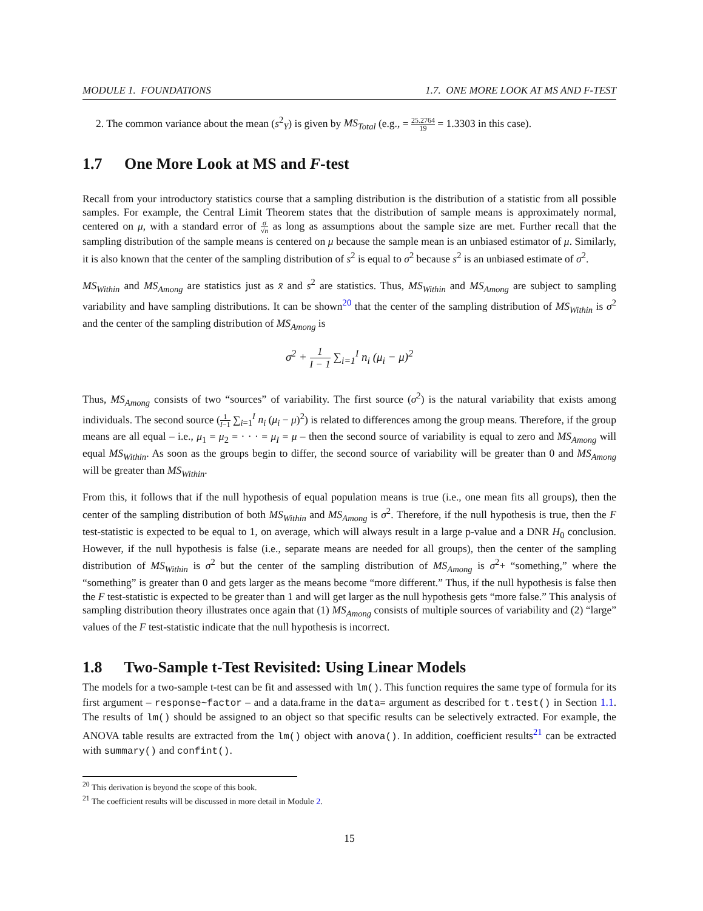MODULE 1. FOUNDATIONS 1.7. ONE MORE LOOK AT MS AND F-TEST
2. The common variance about the mean (s<sup>2</sup><sub>Y</sub>) is given by MS<sub>Total</sub> (e.g., = 25.2764 19 = 1.3303 in this case).
1.7 One More Look at MS and F-test
Recall from your introductory statistics course that a sampling distribution is the distribution of a statistic from all possible samples. For example, the Central Limit Theorem states that the distribution of sample means is approximately normal, centered on μ, with a standard error of σ √n as long as assumptions about the sample size are met. Further recall that the sampling distribution of the sample means is centered on μ because the sample mean is an unbiased estimator of μ. Similarly, it is also known that the center of the sampling distribution of s<sup>2</sup> is equal to σ<sup>2</sup> because s<sup>2</sup> is an unbiased estimate of σ<sup>2</sup>.
MS<sub>Within</sub> and MS<sub>Among</sub> are statistics just as x̄ and s<sup>2</sup> are statistics. Thus, MS<sub>Within</sub> and MS<sub>Among</sub> are subject to sampling variability and have sampling distributions. It can be shown<sup>20</sup> that the center of the sampling distribution of MS<sub>Within</sub> is σ<sup>2</sup> and the center of the sampling distribution of MS<sub>Among</sub> is
σ<sup>2</sup> + 1 I − 1 ∑<sub>i=1</sub><sup>I</sup> n<sub>i</sub> (μ<sub>i</sub> − μ)<sup>2</sup>
Thus, MS<sub>Among</sub> consists of two “sources” of variability. The first source (σ<sup>2</sup>) is the natural variability that exists among individuals. The second source (1 I−1 ∑<sub>i=1</sub><sup>I</sup> n<sub>i</sub> (μ<sub>i</sub> − μ)<sup>2</sup>) is related to differences among the group means. Therefore, if the group means are all equal – i.e., μ<sub>1</sub> = μ<sub>2</sub> = · · · = μ<sub>I</sub> = μ – then the second source of variability is equal to zero and MS<sub>Among</sub> will equal MS<sub>Within</sub>. As soon as the groups begin to differ, the second source of variability will be greater than 0 and MS<sub>Among</sub> will be greater than MS<sub>Within</sub>.
From this, it follows that if the null hypothesis of equal population means is true (i.e., one mean fits all groups), then the center of the sampling distribution of both MS<sub>Within</sub> and MS<sub>Among</sub> is σ<sup>2</sup>. Therefore, if the null hypothesis is true, then the F test-statistic is expected to be equal to 1, on average, which will always result in a large p-value and a DNR H<sub>0</sub> conclusion. However, if the null hypothesis is false (i.e., separate means are needed for all groups), then the center of the sampling distribution of MS<sub>Within</sub> is σ<sup>2</sup> but the center of the sampling distribution of MS<sub>Among</sub> is σ<sup>2</sup>+ “something,” where the “something” is greater than 0 and gets larger as the means become “more different.” Thus, if the null hypothesis is false then the F test-statistic is expected to be greater than 1 and will get larger as the null hypothesis gets “more false.” This analysis of sampling distribution theory illustrates once again that (1) MS<sub>Among</sub> consists of multiple sources of variability and (2) “large” values of the F test-statistic indicate that the null hypothesis is incorrect.
1.8 Two-Sample t-Test Revisited: Using Linear Models
The models for a two-sample t-test can be fit and assessed with lm(). This function requires the same type of formula for its first argument – response~factor – and a data.frame in the data= argument as described for t.test() in Section 1.1. The results of lm() should be assigned to an object so that specific results can be selectively extracted. For example, the ANOVA table results are extracted from the lm() object with anova(). In addition, coefficient results<sup>21</sup> can be extracted with summary() and confint().
<sup>20</sup> This derivation is beyond the scope of this book.
<sup>21</sup> The coefficient results will be discussed in more detail in Module 2.
15